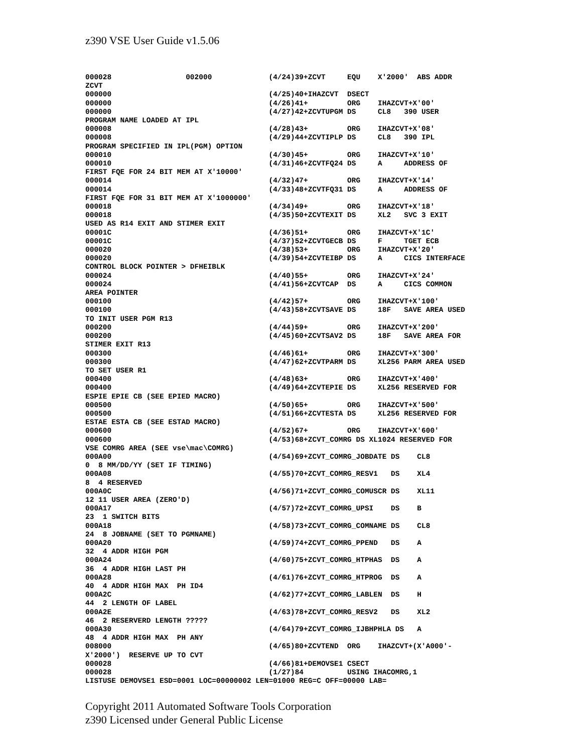z390 VSE User Guide v1.5.06
000028                 002000             (4/24)39+ZCVT     EQU    X'2000'  ABS ADDR
ZCVT
000000                                    (4/25)40+IHAZCVT  DSECT
000000                                    (4/26)41+         ORG    IHAZCVT+X'00'
000000                                    (4/27)42+ZCVTUPGM DS     CL8   390 USER
PROGRAM NAME LOADED AT IPL
000008                                    (4/28)43+         ORG    IHAZCVT+X'08'
000008                                    (4/29)44+ZCVTIPLP DS     CL8   390 IPL
PROGRAM SPECIFIED IN IPL(PGM) OPTION
000010                                    (4/30)45+         ORG    IHAZCVT+X'10'
000010                                    (4/31)46+ZCVTFQ24 DS     A     ADDRESS OF
FIRST FQE FOR 24 BIT MEM AT X'10000'
000014                                    (4/32)47+         ORG    IHAZCVT+X'14'
000014                                    (4/33)48+ZCVTFQ31 DS     A     ADDRESS OF
FIRST FQE FOR 31 BIT MEM AT X'1000000'
000018                                    (4/34)49+         ORG    IHAZCVT+X'18'
000018                                    (4/35)50+ZCVTEXIT DS     XL2   SVC 3 EXIT
USED AS R14 EXIT AND STIMER EXIT
00001C                                    (4/36)51+         ORG    IHAZCVT+X'1C'
00001C                                    (4/37)52+ZCVTGECB DS     F     TGET ECB
000020                                    (4/38)53+         ORG    IHAZCVT+X'20'
000020                                    (4/39)54+ZCVTEIBP DS     A     CICS INTERFACE
CONTROL BLOCK POINTER > DFHEIBLK
000024                                    (4/40)55+         ORG    IHAZCVT+X'24'
000024                                    (4/41)56+ZCVTCAP  DS     A     CICS COMMON
AREA POINTER
000100                                    (4/42)57+         ORG    IHAZCVT+X'100'
000100                                    (4/43)58+ZCVTSAVE DS     18F   SAVE AREA USED
TO INIT USER PGM R13
000200                                    (4/44)59+         ORG    IHAZCVT+X'200'
000200                                    (4/45)60+ZCVTSAV2 DS     18F   SAVE AREA FOR
STIMER EXIT R13
000300                                    (4/46)61+         ORG    IHAZCVT+X'300'
000300                                    (4/47)62+ZCVTPARM DS     XL256 PARM AREA USED
TO SET USER R1
000400                                    (4/48)63+         ORG    IHAZCVT+X'400'
000400                                    (4/49)64+ZCVTEPIE DS     XL256 RESERVED FOR
ESPIE EPIE CB (SEE EPIED MACRO)
000500                                    (4/50)65+         ORG    IHAZCVT+X'500'
000500                                    (4/51)66+ZCVTESTA DS     XL256 RESERVED FOR
ESTAE ESTA CB (SEE ESTAD MACRO)
000600                                    (4/52)67+         ORG    IHAZCVT+X'600'
000600                                    (4/53)68+ZCVT_COMRG DS XL1024 RESERVED FOR
VSE COMRG AREA (SEE vse\mac\COMRG)
000A00                                    (4/54)69+ZCVT_COMRG_JOBDATE DS    CL8
0  8 MM/DD/YY (SET IF TIMING)
000A08                                    (4/55)70+ZCVT_COMRG_RESV1   DS    XL4
8  4 RESERVED
000A0C                                    (4/56)71+ZCVT_COMRG_COMUSCR DS    XL11
12 11 USER AREA (ZERO'D)
000A17                                    (4/57)72+ZCVT_COMRG_UPSI    DS    B
23  1 SWITCH BITS
000A18                                    (4/58)73+ZCVT_COMRG_COMNAME DS    CL8
24  8 JOBNAME (SET TO PGMNAME)
000A20                                    (4/59)74+ZCVT_COMRG_PPEND   DS    A
32  4 ADDR HIGH PGM
000A24                                    (4/60)75+ZCVT_COMRG_HTPHAS  DS    A
36  4 ADDR HIGH LAST PH
000A28                                    (4/61)76+ZCVT_COMRG_HTPROG  DS    A
40  4 ADDR HIGH MAX  PH ID4
000A2C                                    (4/62)77+ZCVT_COMRG_LABLEN  DS    H
44  2 LENGTH OF LABEL
000A2E                                    (4/63)78+ZCVT_COMRG_RESV2   DS    XL2
46  2 RESERVERD LENGTH ?????
000A30                                    (4/64)79+ZCVT_COMRG_IJBHPHLA DS   A
48  4 ADDR HIGH MAX  PH ANY
008000                                    (4/65)80+ZCVTEND  ORG    IHAZCVT+(X'A000'-
X'2000')  RESERVE UP TO CVT
000028                                    (4/66)81+DEMOVSE1 CSECT
000028                                    (1/27)84          USING IHACOMRG,1
LISTUSE DEMOVSE1 ESD=0001 LOC=00000002 LEN=01000 REG=C OFF=00000 LAB=
Copyright 2011 Automated Software Tools Corporation
z390 Licensed under General Public License